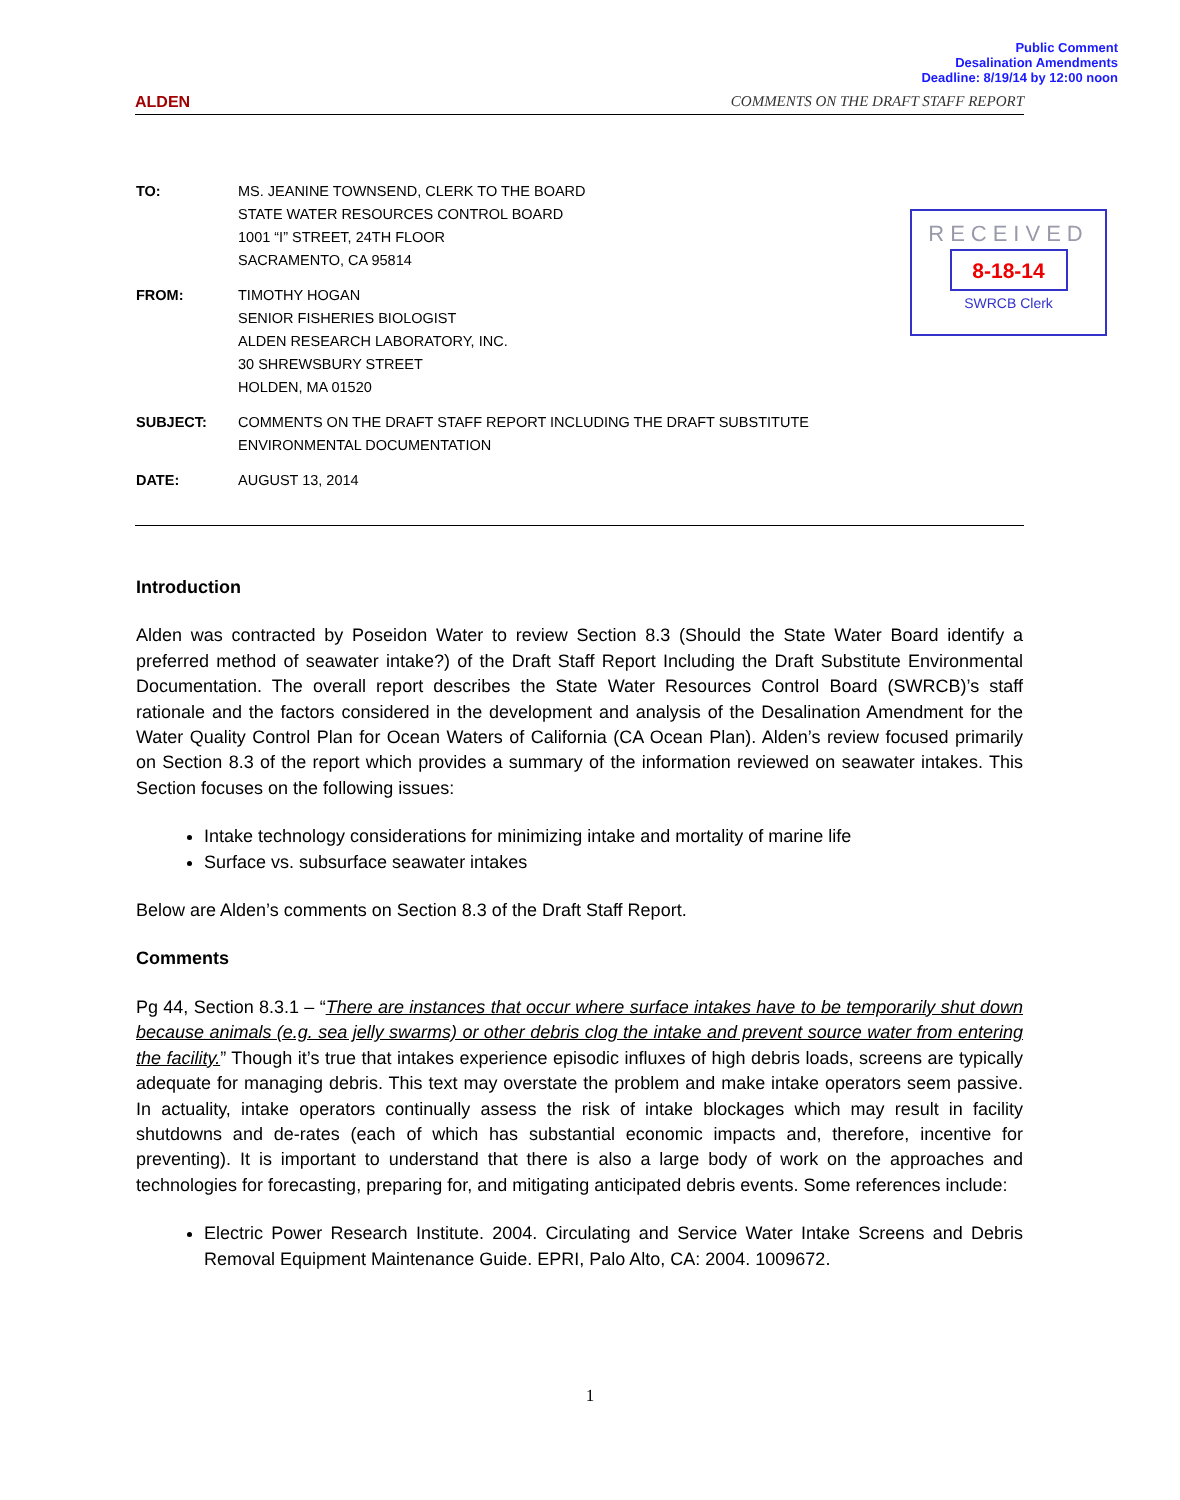Public Comment
Desalination Amendments
Deadline: 8/19/14 by 12:00 noon
ALDEN COMMENTS ON THE DRAFT STAFF REPORT
| TO: | MS. JEANINE TOWNSEND, CLERK TO THE BOARD STATE WATER RESOURCES CONTROL BOARD 1001 “I” STREET, 24TH FLOOR SACRAMENTO, CA 95814 |
| FROM: | TIMOTHY HOGAN SENIOR FISHERIES BIOLOGIST ALDEN RESEARCH LABORATORY, INC. 30 SHREWSBURY STREET HOLDEN, MA 01520 |
| SUBJECT: | COMMENTS ON THE DRAFT STAFF REPORT INCLUDING THE DRAFT SUBSTITUTE ENVIRONMENTAL DOCUMENTATION |
| DATE: | AUGUST 13, 2014 |
RECEIVED
8-18-14
SWRCB Clerk
Introduction
Alden was contracted by Poseidon Water to review Section 8.3 (Should the State Water Board identify a preferred method of seawater intake?) of the Draft Staff Report Including the Draft Substitute Environmental Documentation. The overall report describes the State Water Resources Control Board (SWRCB)’s staff rationale and the factors considered in the development and analysis of the Desalination Amendment for the Water Quality Control Plan for Ocean Waters of California (CA Ocean Plan). Alden’s review focused primarily on Section 8.3 of the report which provides a summary of the information reviewed on seawater intakes. This Section focuses on the following issues:
Intake technology considerations for minimizing intake and mortality of marine life
Surface vs. subsurface seawater intakes
Below are Alden’s comments on Section 8.3 of the Draft Staff Report.
Comments
Pg 44, Section 8.3.1 – “There are instances that occur where surface intakes have to be temporarily shut down because animals (e.g. sea jelly swarms) or other debris clog the intake and prevent source water from entering the facility.” Though it’s true that intakes experience episodic influxes of high debris loads, screens are typically adequate for managing debris. This text may overstate the problem and make intake operators seem passive. In actuality, intake operators continually assess the risk of intake blockages which may result in facility shutdowns and de-rates (each of which has substantial economic impacts and, therefore, incentive for preventing). It is important to understand that there is also a large body of work on the approaches and technologies for forecasting, preparing for, and mitigating anticipated debris events. Some references include:
Electric Power Research Institute. 2004. Circulating and Service Water Intake Screens and Debris Removal Equipment Maintenance Guide. EPRI, Palo Alto, CA: 2004. 1009672.
1